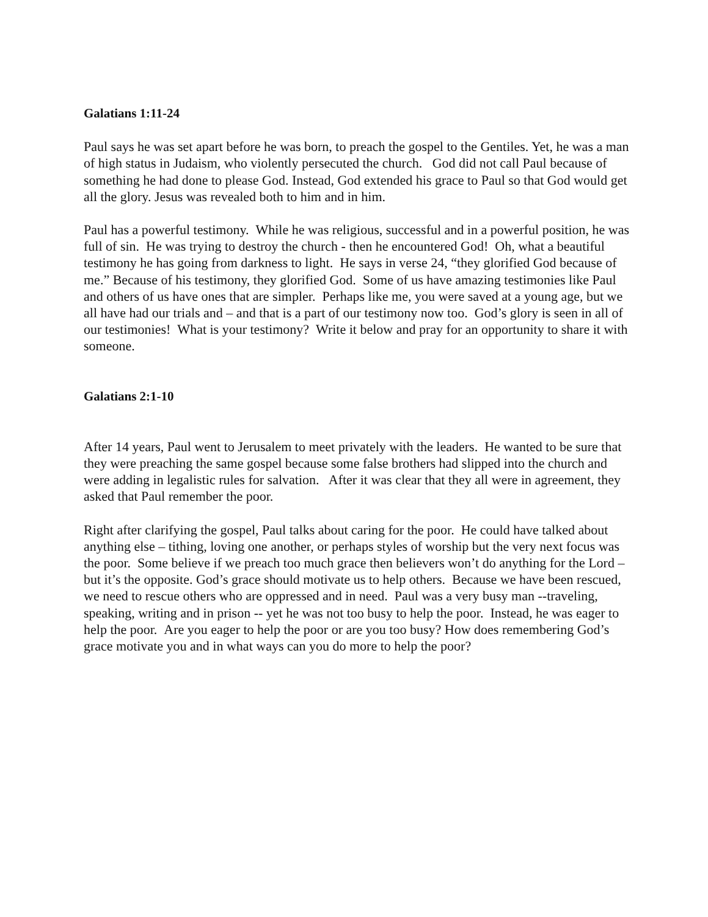Galatians 1:11-24
Paul says he was set apart before he was born, to preach the gospel to the Gentiles. Yet, he was a man of high status in Judaism, who violently persecuted the church. God did not call Paul because of something he had done to please God. Instead, God extended his grace to Paul so that God would get all the glory. Jesus was revealed both to him and in him.
Paul has a powerful testimony. While he was religious, successful and in a powerful position, he was full of sin. He was trying to destroy the church - then he encountered God! Oh, what a beautiful testimony he has going from darkness to light. He says in verse 24, “they glorified God because of me.” Because of his testimony, they glorified God. Some of us have amazing testimonies like Paul and others of us have ones that are simpler. Perhaps like me, you were saved at a young age, but we all have had our trials and – and that is a part of our testimony now too. God’s glory is seen in all of our testimonies! What is your testimony? Write it below and pray for an opportunity to share it with someone.
Galatians 2:1-10
After 14 years, Paul went to Jerusalem to meet privately with the leaders. He wanted to be sure that they were preaching the same gospel because some false brothers had slipped into the church and were adding in legalistic rules for salvation. After it was clear that they all were in agreement, they asked that Paul remember the poor.
Right after clarifying the gospel, Paul talks about caring for the poor. He could have talked about anything else – tithing, loving one another, or perhaps styles of worship but the very next focus was the poor. Some believe if we preach too much grace then believers won’t do anything for the Lord – but it’s the opposite. God’s grace should motivate us to help others. Because we have been rescued, we need to rescue others who are oppressed and in need. Paul was a very busy man --traveling, speaking, writing and in prison -- yet he was not too busy to help the poor. Instead, he was eager to help the poor. Are you eager to help the poor or are you too busy? How does remembering God’s grace motivate you and in what ways can you do more to help the poor?